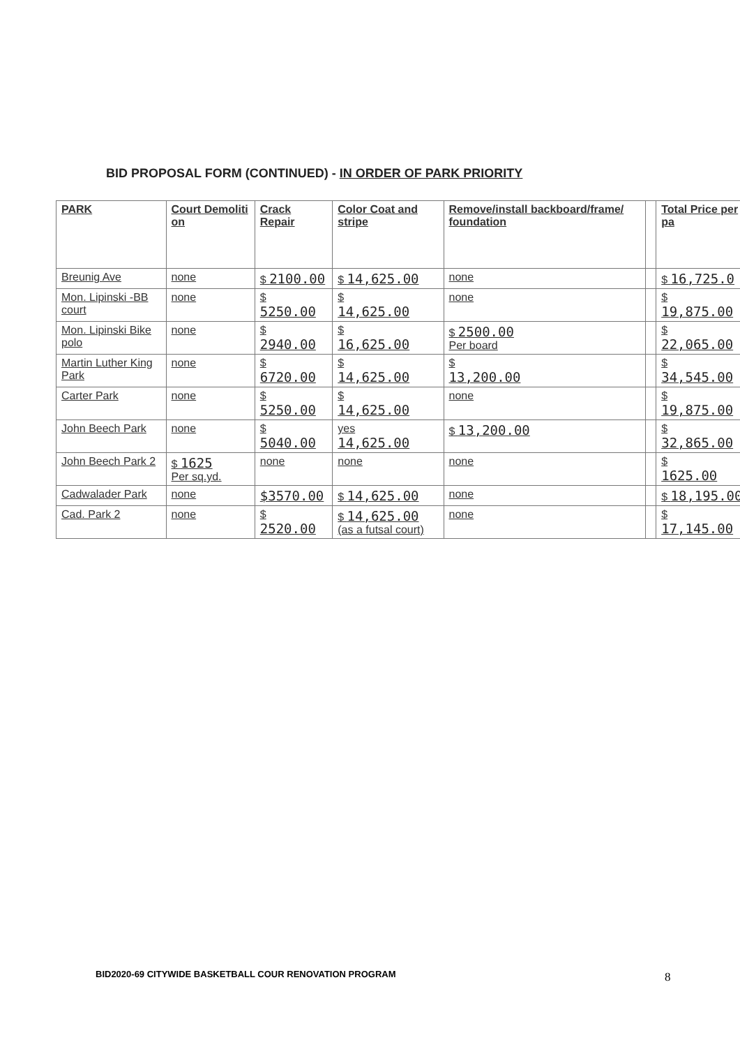BID PROPOSAL FORM (CONTINUED) - IN ORDER OF PARK PRIORITY
| PARK | Court Demoliti on | Crack Repair | Color Coat and stripe | Remove/install backboard/frame/ foundation | | Total Price per pa |
| --- | --- | --- | --- | --- | --- | --- |
| Breunig Ave | none | $ 2100.00 | $ 14,625.00 | none | | $ 16,725.0 |
| Mon. Lipinski -BB court | none | $ 5250.00 | $ 14,625.00 | none | | $ 19,875.00 |
| Mon. Lipinski Bike polo | none | $ 2940.00 | $ 16,625.00 | $ 2500.00 Per board | | $ 22,065.00 |
| Martin Luther King Park | none | $ 6720.00 | $ 14,625.00 | $ 13,200.00 | | $ 34,545.00 |
| Carter Park | none | $ 5250.00 | $ 14,625.00 | none | | $ 19,875.00 |
| John Beech Park | none | $ 5040.00 | yes 14,625.00 | $ 13,200.00 | | $ 32,865.00 |
| John Beech Park 2 | $ 1625 Per sq.yd. | none | none | none | | $ 1625.00 |
| Cadwalader Park | none | $3570.00 | $ 14,625.00 | none | | $ 18,195.00 |
| Cad. Park 2 | none | $ 2520.00 | $ 14,625.00 (as a futsal court) | none | | $ 17,145.00 |
BID2020-69 CITYWIDE BASKETBALL COUR RENOVATION PROGRAM
8